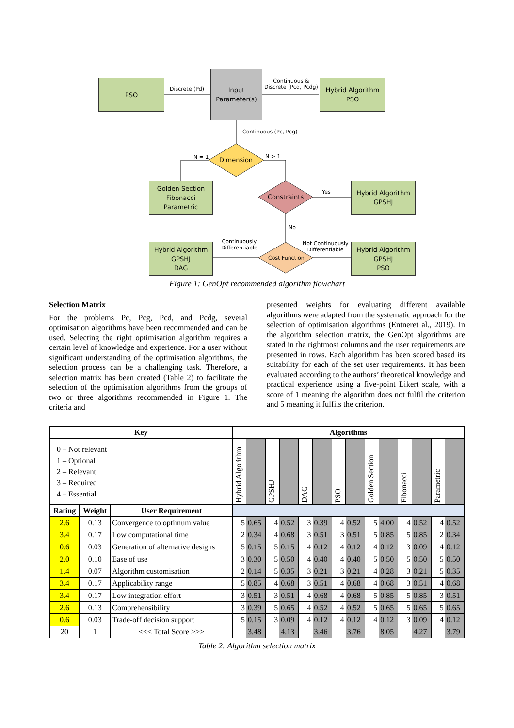PSO
Input
Parameter(s)
Hybrid Algorithm
PSO
Discrete (Pd)
Continuous &
Discrete (Pcd, Pcdg)
Continuous (Pc, Pcg)
Dimension
N = 1 N > 1
Golden Section
Fibonacci
Parametric
Constraints
Yes
Hybrid Algorithm
GPSHJ
No
Hybrid Algorithm
GPSHJ
DAG
Continuously
Differentiable
Cost Function
Not Continuously
Differentiable
Hybrid Algorithm
GPSHJ
PSO
Figure 1: GenOpt recommended algorithm flowchart
Selection Matrix
For the problems Pc, Pcg, Pcd, and Pcdg, several optimisation algorithms have been recommended and can be used. Selecting the right optimisation algorithm requires a certain level of knowledge and experience. For a user without significant understanding of the optimisation algorithms, the selection process can be a challenging task. Therefore, a selection matrix has been created (Table 2) to facilitate the selection of the optimisation algorithms from the groups of two or three algorithms recommended in Figure 1. The criteria and
presented weights for evaluating different available algorithms were adapted from the systematic approach for the selection of optimisation algorithms (Entneret al., 2019). In the algorithm selection matrix, the GenOpt algorithms are stated in the rightmost columns and the user requirements are presented in rows. Each algorithm has been scored based its suitability for each of the set user requirements. It has been evaluated according to the authors’ theoretical knowledge and practical experience using a five-point Likert scale, with a score of 1 meaning the algorithm does not fulfil the criterion and 5 meaning it fulfils the criterion.
| Key | | | Algorithms | | | | | | | | | | | | | |
| --- | --- | --- | --- | --- | --- | --- | --- | --- | --- | --- | --- | --- | --- | --- | --- | --- |
| 0 – Not relevant 1 – Optional 2 – Relevant 3 – Required 4 – Essential | | | Hybrid Algorithm | | GPSHJ | | DAG | | PSO | | Golden Section | | Fibonacci | | Parametric | |
| Rating | Weight | User Requirement | | | | | | | | | | | | | | |
| 2.6 | 0.13 | Convergence to optimum value | 5 | 0.65 | 4 | 0.52 | 3 | 0.39 | 4 | 0.52 | 5 | 4.00 | 4 | 0.52 | 4 | 0.52 |
| 3.4 | 0.17 | Low computational time | 2 | 0.34 | 4 | 0.68 | 3 | 0.51 | 3 | 0.51 | 5 | 0.85 | 5 | 0.85 | 2 | 0.34 |
| 0.6 | 0.03 | Generation of alternative designs | 5 | 0.15 | 5 | 0.15 | 4 | 0.12 | 4 | 0.12 | 4 | 0.12 | 3 | 0.09 | 4 | 0.12 |
| 2.0 | 0.10 | Ease of use | 3 | 0.30 | 5 | 0.50 | 4 | 0.40 | 4 | 0.40 | 5 | 0.50 | 5 | 0.50 | 5 | 0.50 |
| 1.4 | 0.07 | Algorithm customisation | 2 | 0.14 | 5 | 0.35 | 3 | 0.21 | 3 | 0.21 | 4 | 0.28 | 3 | 0.21 | 5 | 0.35 |
| 3.4 | 0.17 | Applicability range | 5 | 0.85 | 4 | 0.68 | 3 | 0.51 | 4 | 0.68 | 4 | 0.68 | 3 | 0.51 | 4 | 0.68 |
| 3.4 | 0.17 | Low integration effort | 3 | 0.51 | 3 | 0.51 | 4 | 0.68 | 4 | 0.68 | 5 | 0.85 | 5 | 0.85 | 3 | 0.51 |
| 2.6 | 0.13 | Comprehensibility | 3 | 0.39 | 5 | 0.65 | 4 | 0.52 | 4 | 0.52 | 5 | 0.65 | 5 | 0.65 | 5 | 0.65 |
| 0.6 | 0.03 | Trade-off decision support | 5 | 0.15 | 3 | 0.09 | 4 | 0.12 | 4 | 0.12 | 4 | 0.12 | 3 | 0.09 | 4 | 0.12 |
| 20 | 1 | <<< Total Score >>> | | 3.48 | | 4.13 | | 3.46 | | 3.76 | | 8.05 | | 4.27 | | 3.79 |
Table 2: Algorithm selection matrix